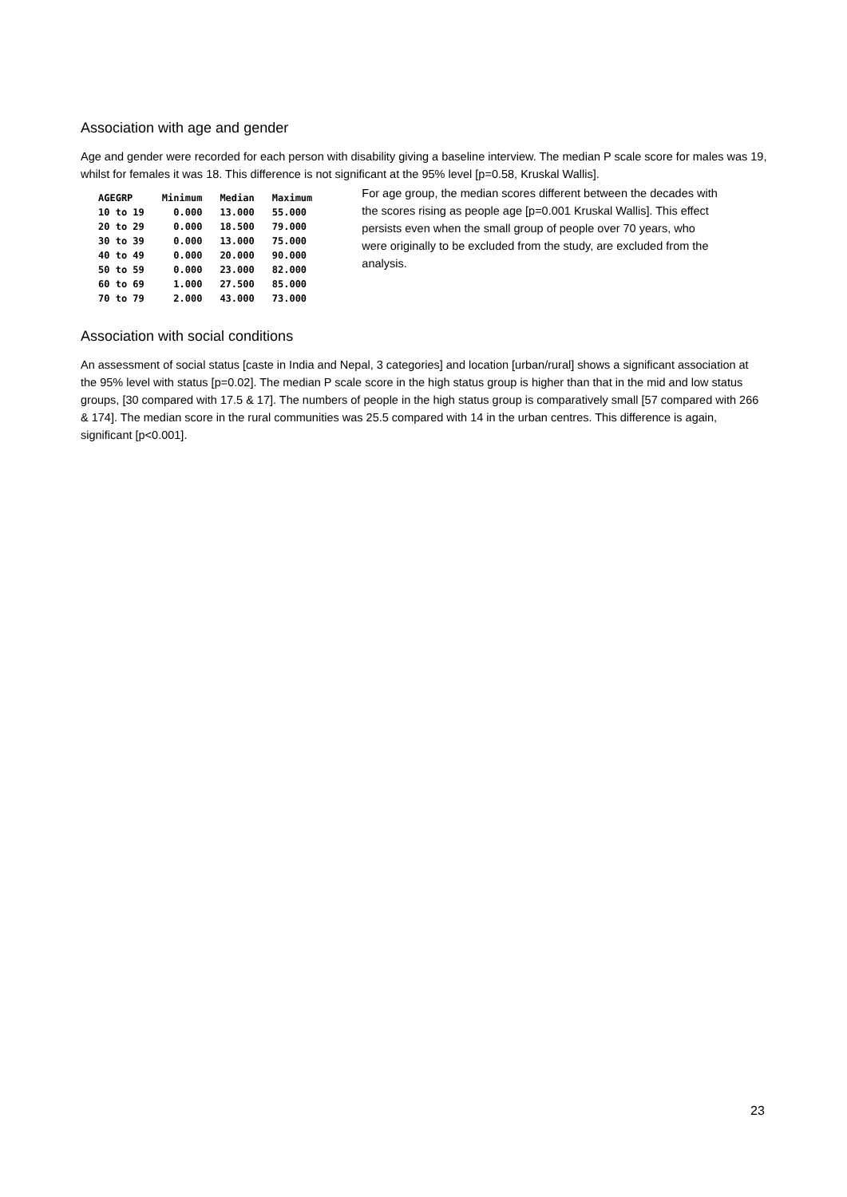Association with age and gender
Age and gender were recorded for each person with disability giving a baseline interview. The median P scale score for males was 19, whilst for females it was 18. This difference is not significant at the 95% level [p=0.58, Kruskal Wallis].
| AGEGRP | Minimum | Median | Maximum |
| --- | --- | --- | --- |
| 10 to 19 | 0.000 | 13.000 | 55.000 |
| 20 to 29 | 0.000 | 18.500 | 79.000 |
| 30 to 39 | 0.000 | 13.000 | 75.000 |
| 40 to 49 | 0.000 | 20.000 | 90.000 |
| 50 to 59 | 0.000 | 23.000 | 82.000 |
| 60 to 69 | 1.000 | 27.500 | 85.000 |
| 70 to 79 | 2.000 | 43.000 | 73.000 |
For age group, the median scores different between the decades with the scores rising as people age [p=0.001 Kruskal Wallis]. This effect persists even when the small group of people over 70 years, who were originally to be excluded from the study, are excluded from the analysis.
Association with social conditions
An assessment of social status [caste in India and Nepal, 3 categories] and location [urban/rural] shows a significant association at the 95% level with status [p=0.02]. The median P scale score in the high status group is higher than that in the mid and low status groups, [30 compared with 17.5 & 17]. The numbers of people in the high status group is comparatively small [57 compared with 266 & 174]. The median score in the rural communities was 25.5 compared with 14 in the urban centres. This difference is again, significant [p<0.001].
23